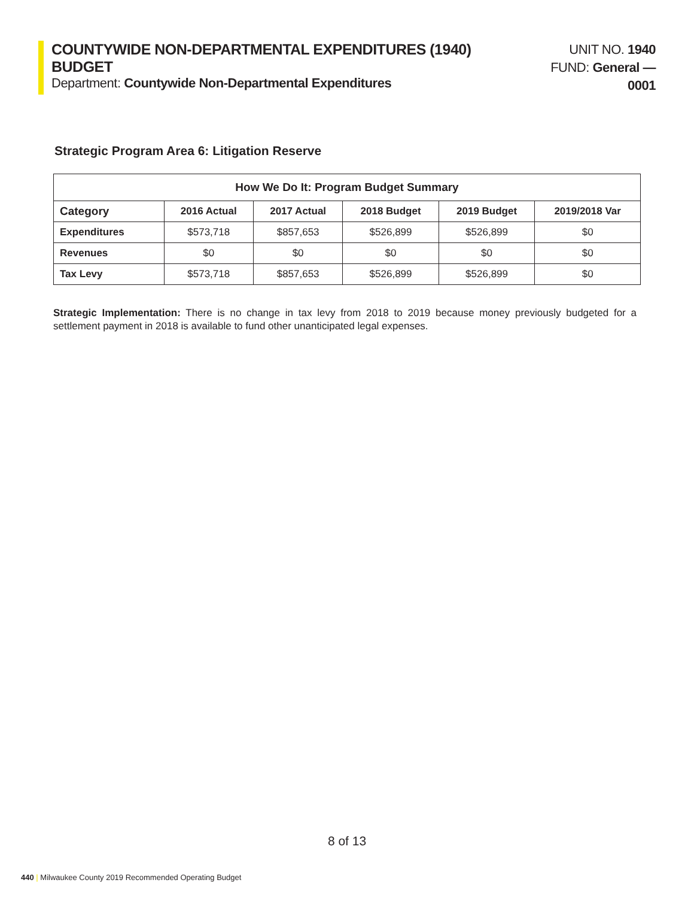COUNTYWIDE NON-DEPARTMENTAL EXPENDITURES (1940) BUDGET
Department: Countywide Non-Departmental Expenditures
UNIT NO. 1940
FUND: General — 0001
Strategic Program Area 6: Litigation Reserve
| How We Do It: Program Budget Summary | | | | | |
| --- | --- | --- | --- | --- | --- |
| Category | 2016 Actual | 2017 Actual | 2018 Budget | 2019 Budget | 2019/2018 Var |
| Expenditures | $573,718 | $857,653 | $526,899 | $526,899 | $0 |
| Revenues | $0 | $0 | $0 | $0 | $0 |
| Tax Levy | $573,718 | $857,653 | $526,899 | $526,899 | $0 |
Strategic Implementation: There is no change in tax levy from 2018 to 2019 because money previously budgeted for a settlement payment in 2018 is available to fund other unanticipated legal expenses.
8 of 13
440 | Milwaukee County 2019 Recommended Operating Budget